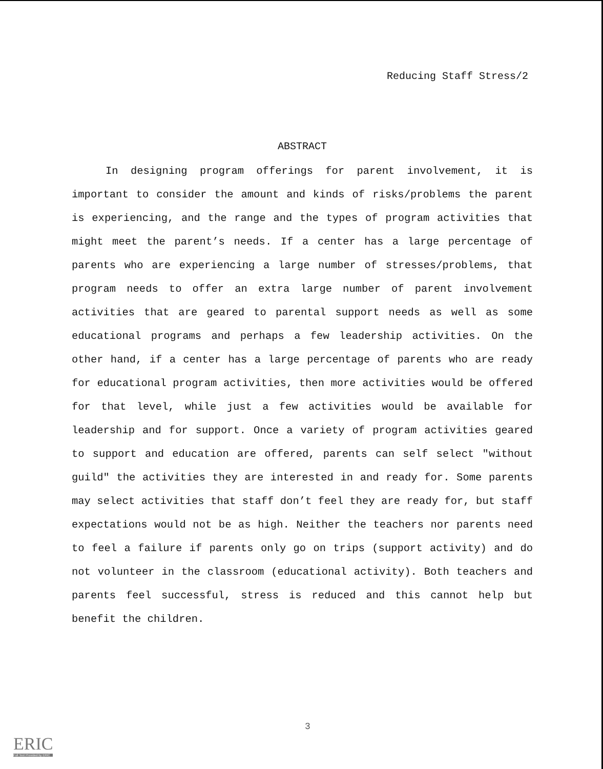Reducing Staff Stress/2
ABSTRACT
In designing program offerings for parent involvement, it is important to consider the amount and kinds of risks/problems the parent is experiencing, and the range and the types of program activities that might meet the parent’s needs. If a center has a large percentage of parents who are experiencing a large number of stresses/problems, that program needs to offer an extra large number of parent involvement activities that are geared to parental support needs as well as some educational programs and perhaps a few leadership activities. On the other hand, if a center has a large percentage of parents who are ready for educational program activities, then more activities would be offered for that level, while just a few activities would be available for leadership and for support. Once a variety of program activities geared to support and education are offered, parents can self select "without guild" the activities they are interested in and ready for. Some parents may select activities that staff don’t feel they are ready for, but staff expectations would not be as high. Neither the teachers nor parents need to feel a failure if parents only go on trips (support activity) and do not volunteer in the classroom (educational activity). Both teachers and parents feel successful, stress is reduced and this cannot help but benefit the children.
3
ERIC
Full Text Provided by ERIC